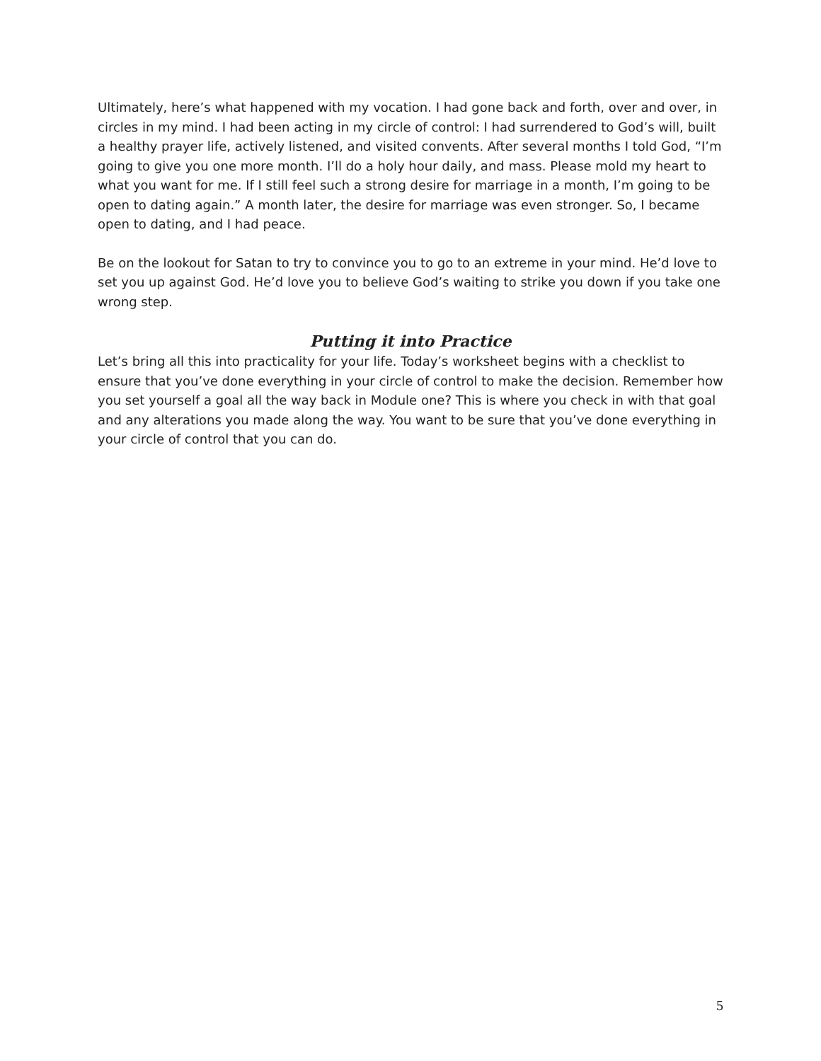Ultimately, here’s what happened with my vocation. I had gone back and forth, over and over, in circles in my mind. I had been acting in my circle of control: I had surrendered to God’s will, built a healthy prayer life, actively listened, and visited convents. After several months I told God, “I’m going to give you one more month. I’ll do a holy hour daily, and mass. Please mold my heart to what you want for me. If I still feel such a strong desire for marriage in a month, I’m going to be open to dating again.” A month later, the desire for marriage was even stronger. So, I became open to dating, and I had peace.
Be on the lookout for Satan to try to convince you to go to an extreme in your mind. He’d love to set you up against God. He’d love you to believe God’s waiting to strike you down if you take one wrong step.
Putting it into Practice
Let’s bring all this into practicality for your life. Today’s worksheet begins with a checklist to ensure that you’ve done everything in your circle of control to make the decision. Remember how you set yourself a goal all the way back in Module one? This is where you check in with that goal and any alterations you made along the way. You want to be sure that you’ve done everything in your circle of control that you can do.
5